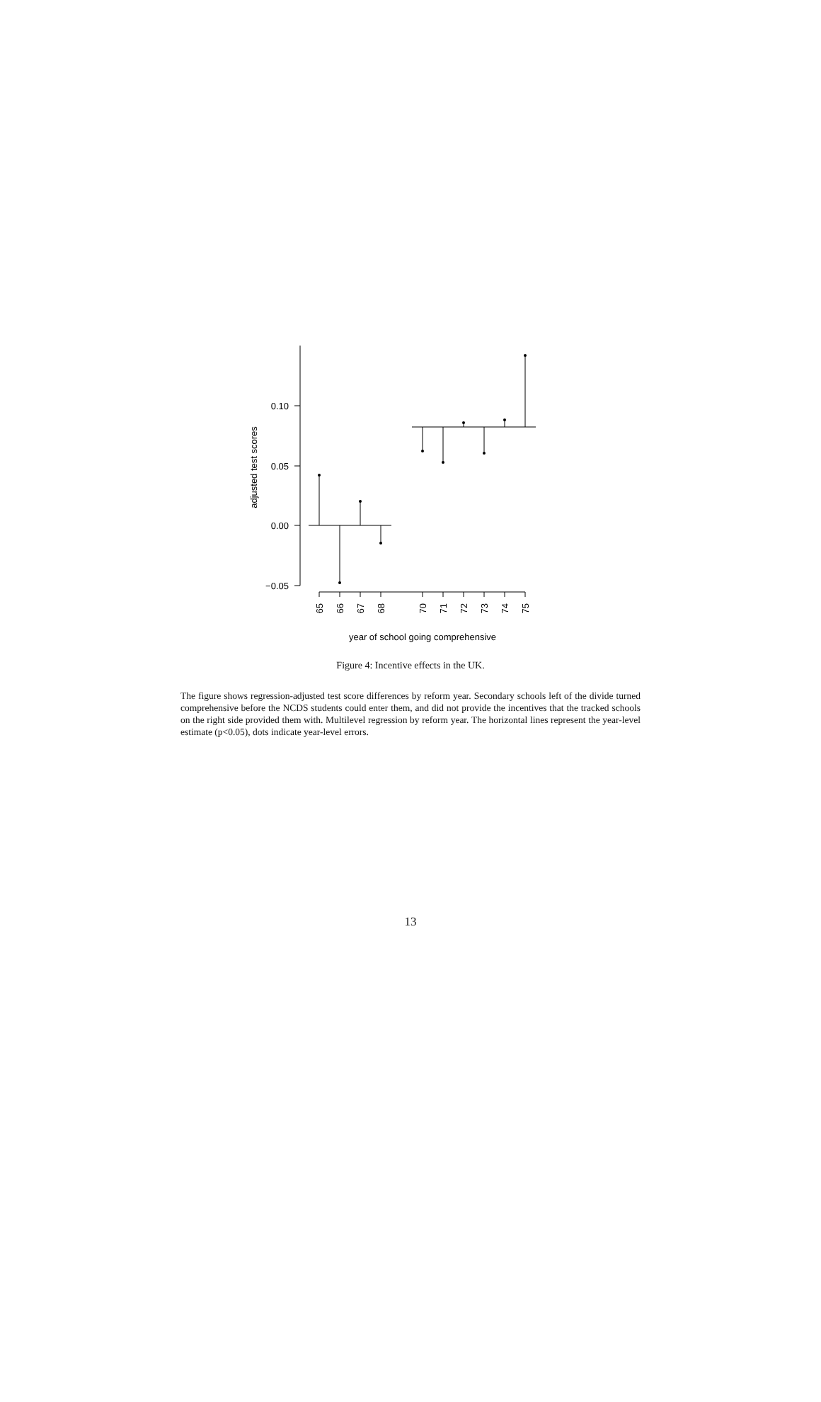0.10
0.05
0.00
−0.05
adjusted test scores
65
66
67
68
70
71
72
73
74
75
year of school going comprehensive
Figure 4: Incentive effects in the UK.
The figure shows regression-adjusted test score differences by reform year. Secondary schools left of the divide turned comprehensive before the NCDS students could enter them, and did not provide the incentives that the tracked schools on the right side provided them with. Multilevel regression by reform year. The horizontal lines represent the year-level estimate (p<0.05), dots indicate year-level errors.
13